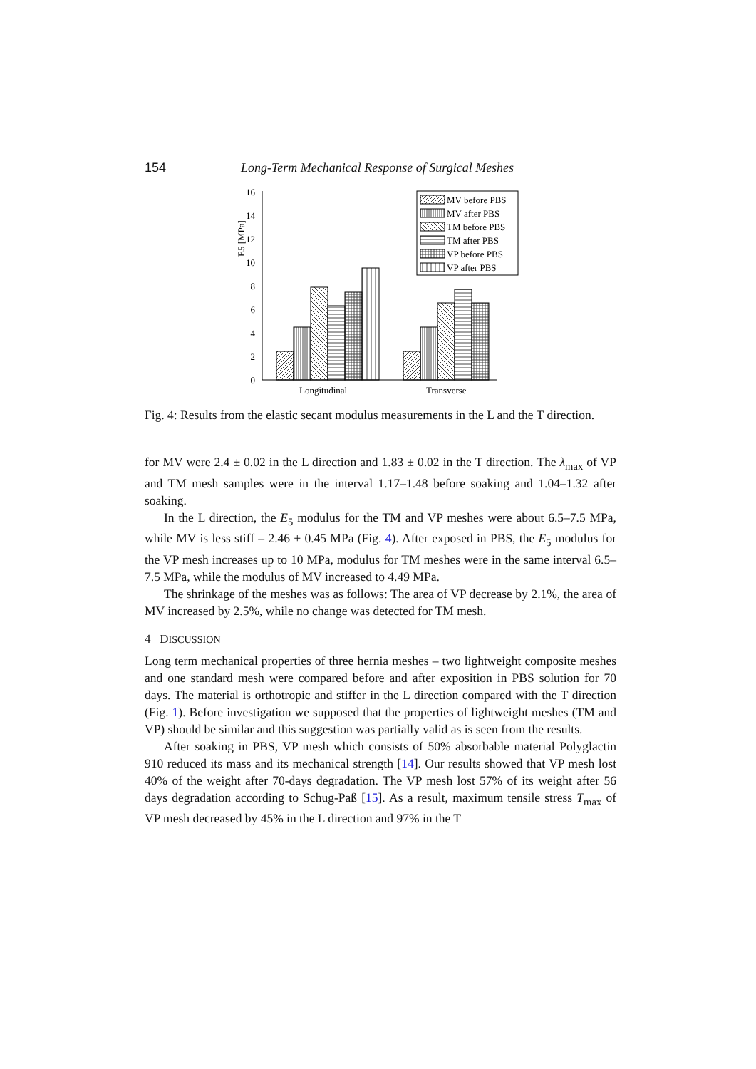154 Long-Term Mechanical Response of Surgical Meshes
E5 [MPa]
0
2
4
6
8
10
12
14
16
Longitudinal
Transverse
MV before PBS
MV after PBS
TM before PBS
TM after PBS
VP before PBS
VP after PBS
Fig. 4: Results from the elastic secant modulus measurements in the L and the T direction.
for MV were 2.4 ± 0.02 in the L direction and 1.83 ± 0.02 in the T direction. The λ<sub>max</sub> of VP and TM mesh samples were in the interval 1.17–1.48 before soaking and 1.04–1.32 after soaking.
In the L direction, the E<sub>5</sub> modulus for the TM and VP meshes were about 6.5–7.5 MPa, while MV is less stiff – 2.46 ± 0.45 MPa (Fig. 4). After exposed in PBS, the E<sub>5</sub> modulus for the VP mesh increases up to 10 MPa, modulus for TM meshes were in the same interval 6.5–7.5 MPa, while the modulus of MV increased to 4.49 MPa.
The shrinkage of the meshes was as follows: The area of VP decrease by 2.1%, the area of MV increased by 2.5%, while no change was detected for TM mesh.
4 DISCUSSION
Long term mechanical properties of three hernia meshes – two lightweight composite meshes and one standard mesh were compared before and after exposition in PBS solution for 70 days. The material is orthotropic and stiffer in the L direction compared with the T direction (Fig. 1). Before investigation we supposed that the properties of lightweight meshes (TM and VP) should be similar and this suggestion was partially valid as is seen from the results.
After soaking in PBS, VP mesh which consists of 50% absorbable material Polyglactin 910 reduced its mass and its mechanical strength [14]. Our results showed that VP mesh lost 40% of the weight after 70-days degradation. The VP mesh lost 57% of its weight after 56 days degradation according to Schug-Paß [15]. As a result, maximum tensile stress T<sub>max</sub> of VP mesh decreased by 45% in the L direction and 97% in the T